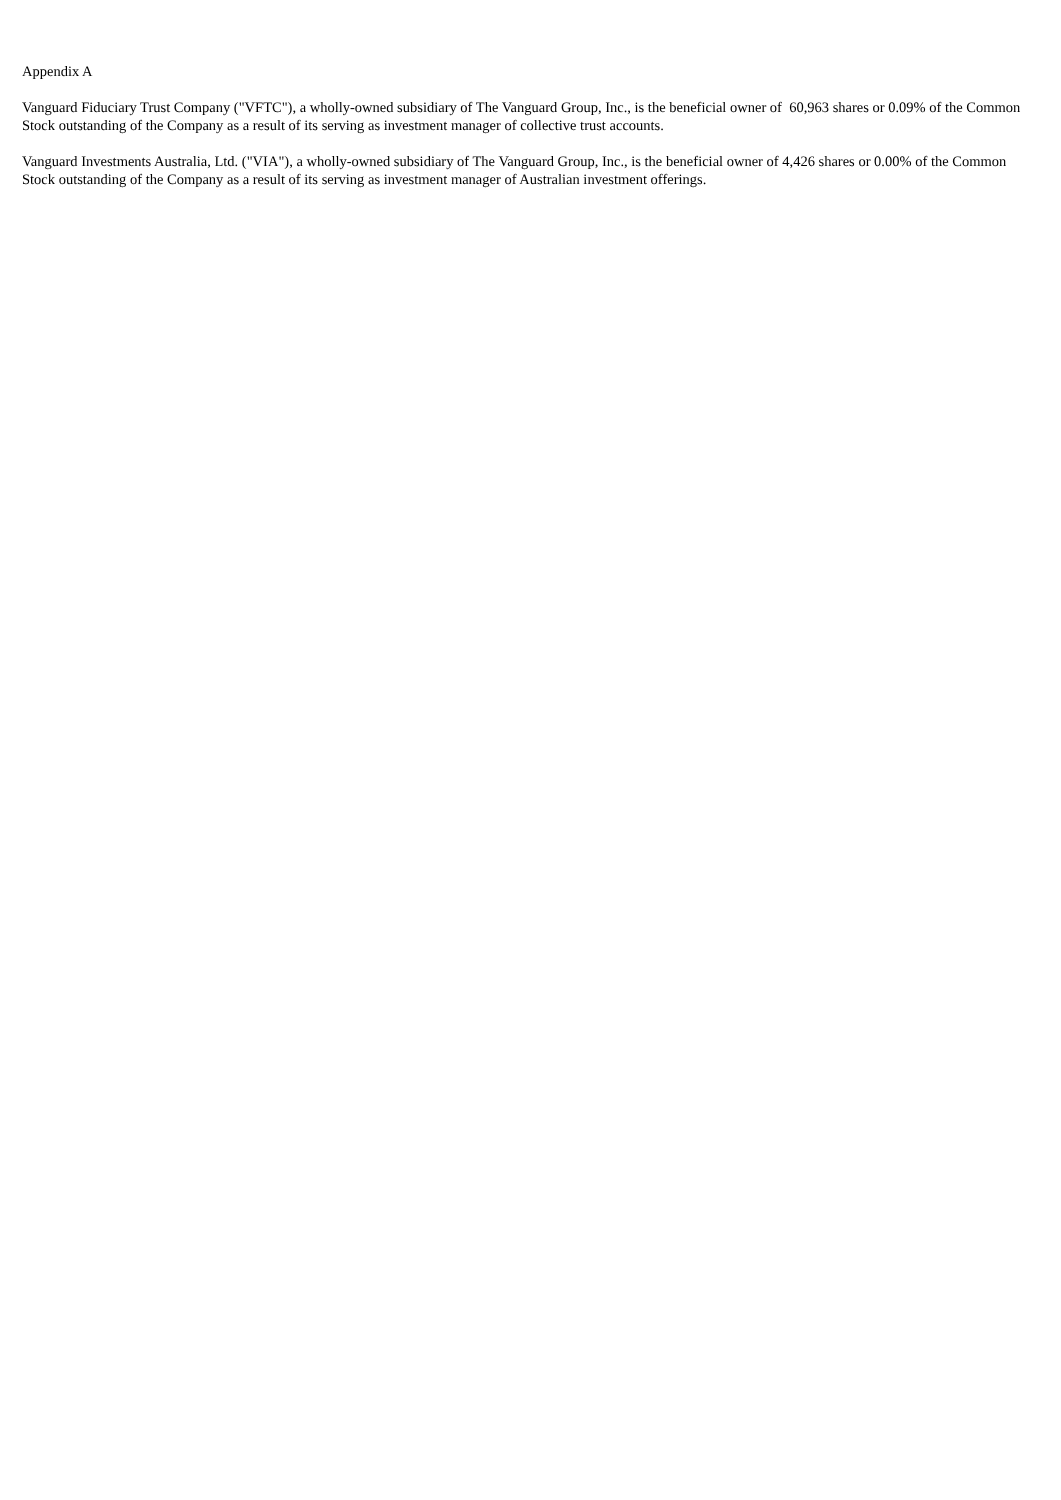Appendix A
Vanguard Fiduciary Trust Company ("VFTC"), a wholly-owned subsidiary of The Vanguard Group, Inc., is the beneficial owner of 60,963 shares or 0.09% of the Common Stock outstanding of the Company as a result of its serving as investment manager of collective trust accounts.
Vanguard Investments Australia, Ltd. ("VIA"), a wholly-owned subsidiary of The Vanguard Group, Inc., is the beneficial owner of 4,426 shares or 0.00% of the Common Stock outstanding of the Company as a result of its serving as investment manager of Australian investment offerings.